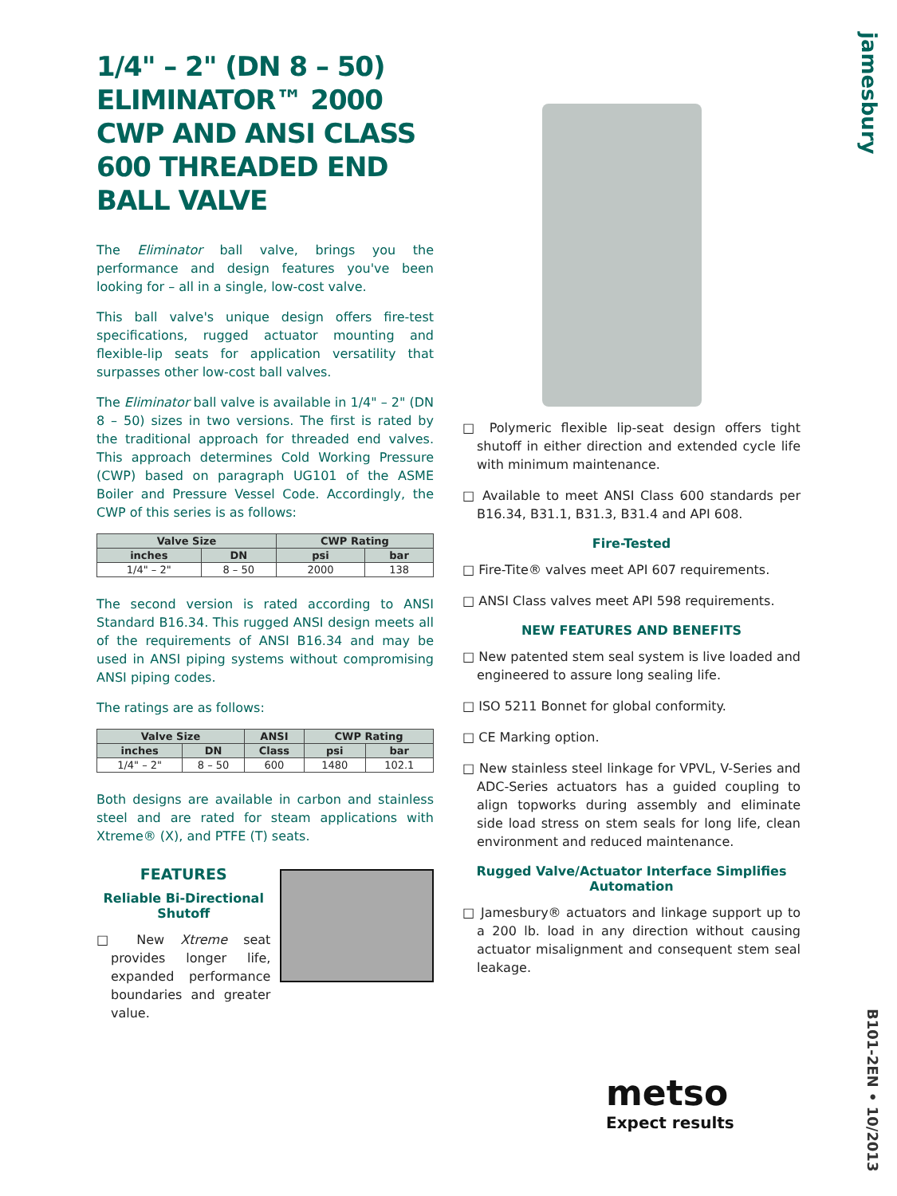jamesbury
1/4" – 2" (DN 8 – 50) ELIMINATOR™ 2000 CWP AND ANSI CLASS 600 THREADED END BALL VALVE
The Eliminator ball valve, brings you the performance and design features you've been looking for – all in a single, low-cost valve.
This ball valve's unique design offers fire-test specifications, rugged actuator mounting and flexible-lip seats for application versatility that surpasses other low-cost ball valves.
The Eliminator ball valve is available in 1/4" – 2" (DN 8 – 50) sizes in two versions. The first is rated by the traditional approach for threaded end valves. This approach determines Cold Working Pressure (CWP) based on paragraph UG101 of the ASME Boiler and Pressure Vessel Code. Accordingly, the CWP of this series is as follows:
| Valve Size | | CWP Rating | |
| --- | --- | --- | --- |
| inches | DN | psi | bar |
| 1/4" – 2" | 8 – 50 | 2000 | 138 |
The second version is rated according to ANSI Standard B16.34. This rugged ANSI design meets all of the requirements of ANSI B16.34 and may be used in ANSI piping systems without compromising ANSI piping codes.
The ratings are as follows:
| Valve Size | | ANSI | CWP Rating | |
| --- | --- | --- | --- | --- |
| inches | DN | Class | psi | bar |
| 1/4" – 2" | 8 – 50 | 600 | 1480 | 102.1 |
Both designs are available in carbon and stainless steel and are rated for steam applications with Xtreme® (X), and PTFE (T) seats.
FEATURES
Reliable Bi-Directional Shutoff
□ New Xtreme seat provides longer life, expanded performance boundaries and greater value.
□ Polymeric flexible lip-seat design offers tight shutoff in either direction and extended cycle life with minimum maintenance.
□ Available to meet ANSI Class 600 standards per B16.34, B31.1, B31.3, B31.4 and API 608.
Fire-Tested
□ Fire-Tite® valves meet API 607 requirements.
□ ANSI Class valves meet API 598 requirements.
NEW FEATURES AND BENEFITS
□ New patented stem seal system is live loaded and engineered to assure long sealing life.
□ ISO 5211 Bonnet for global conformity.
□ CE Marking option.
□ New stainless steel linkage for VPVL, V-Series and ADC-Series actuators has a guided coupling to align topworks during assembly and eliminate side load stress on stem seals for long life, clean environment and reduced maintenance.
Rugged Valve/Actuator Interface Simplifies Automation
□ Jamesbury® actuators and linkage support up to a 200 lb. load in any direction without causing actuator misalignment and consequent stem seal leakage.
metso
Expect results
B101-2EN • 10/2013